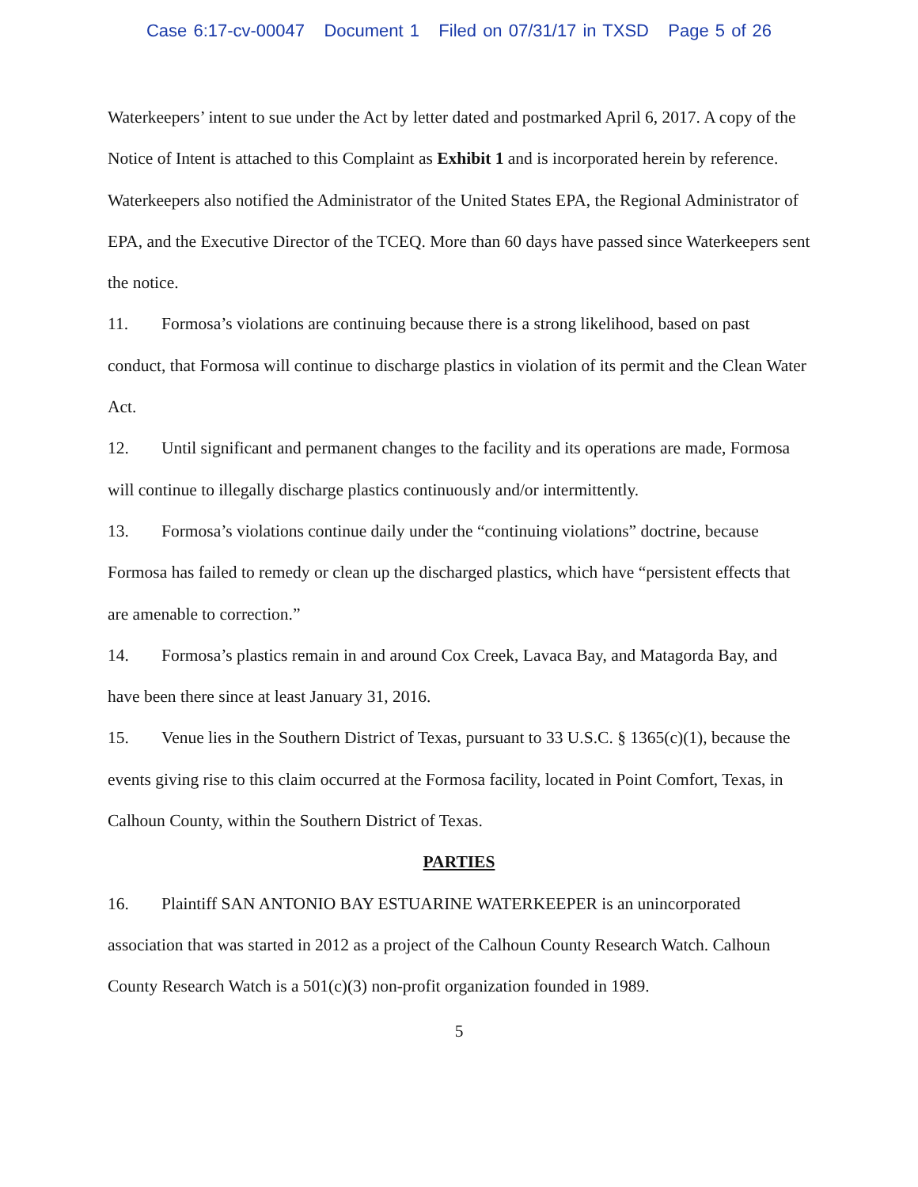Case 6:17-cv-00047 Document 1 Filed on 07/31/17 in TXSD Page 5 of 26
Waterkeepers’ intent to sue under the Act by letter dated and postmarked April 6, 2017. A copy of the Notice of Intent is attached to this Complaint as Exhibit 1 and is incorporated herein by reference. Waterkeepers also notified the Administrator of the United States EPA, the Regional Administrator of EPA, and the Executive Director of the TCEQ. More than 60 days have passed since Waterkeepers sent the notice.
11. Formosa’s violations are continuing because there is a strong likelihood, based on past conduct, that Formosa will continue to discharge plastics in violation of its permit and the Clean Water Act.
12. Until significant and permanent changes to the facility and its operations are made, Formosa will continue to illegally discharge plastics continuously and/or intermittently.
13. Formosa’s violations continue daily under the “continuing violations” doctrine, because Formosa has failed to remedy or clean up the discharged plastics, which have “persistent effects that are amenable to correction.”
14. Formosa’s plastics remain in and around Cox Creek, Lavaca Bay, and Matagorda Bay, and have been there since at least January 31, 2016.
15. Venue lies in the Southern District of Texas, pursuant to 33 U.S.C. § 1365(c)(1), because the events giving rise to this claim occurred at the Formosa facility, located in Point Comfort, Texas, in Calhoun County, within the Southern District of Texas.
PARTIES
16. Plaintiff SAN ANTONIO BAY ESTUARINE WATERKEEPER is an unincorporated association that was started in 2012 as a project of the Calhoun County Research Watch. Calhoun County Research Watch is a 501(c)(3) non-profit organization founded in 1989.
5